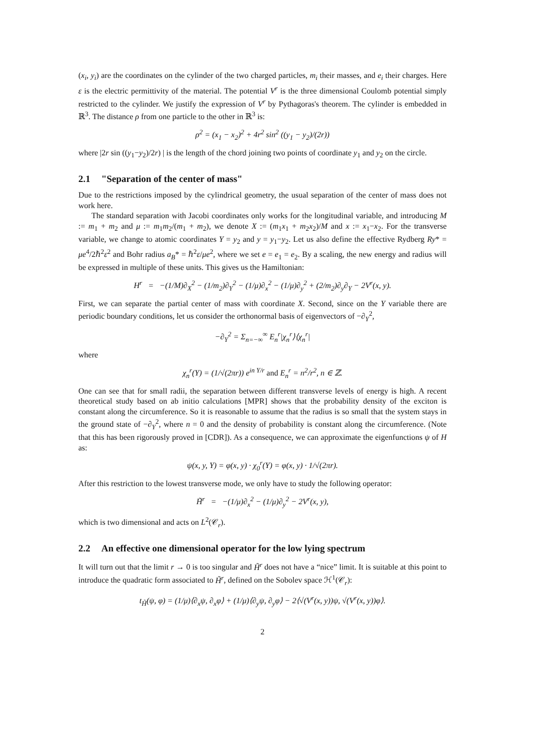(x<sub>i</sub>, y<sub>i</sub>) are the coordinates on the cylinder of the two charged particles, m<sub>i</sub> their masses, and e<sub>i</sub> their charges. Here ε is the electric permittivity of the material. The potential V<sup>r</sup> is the three dimensional Coulomb potential simply restricted to the cylinder. We justify the expression of V<sup>r</sup> by Pythagoras's theorem. The cylinder is embedded in ℝ<sup>3</sup>. The distance ρ from one particle to the other in ℝ<sup>3</sup> is:
ρ<sup>2</sup> = (x<sub>1</sub> − x<sub>2</sub>)<sup>2</sup> + 4r<sup>2</sup> sin<sup>2</sup> ((y<sub>1</sub> − y<sub>2</sub>)/(2r))
where |2r sin ((y<sub>1</sub>−y<sub>2</sub>)/2r) | is the length of the chord joining two points of coordinate y<sub>1</sub> and y<sub>2</sub> on the circle.
2.1 "Separation of the center of mass"
Due to the restrictions imposed by the cylindrical geometry, the usual separation of the center of mass does not work here.
The standard separation with Jacobi coordinates only works for the longitudinal variable, and introducing M := m<sub>1</sub> + m<sub>2</sub> and μ := m<sub>1</sub>m<sub>2</sub>/(m<sub>1</sub> + m<sub>2</sub>), we denote X := (m<sub>1</sub>x<sub>1</sub> + m<sub>2</sub>x<sub>2</sub>)/M and x := x<sub>1</sub>−x<sub>2</sub>. For the transverse variable, we change to atomic coordinates Y = y<sub>2</sub> and y = y<sub>1</sub>−y<sub>2</sub>. Let us also define the effective Rydberg Ry* = μe<sup>4</sup>/2ℏ<sup>2</sup>ε<sup>2</sup> and Bohr radius a<sub>B</sub>* = ℏ<sup>2</sup>ε/μe<sup>2</sup>, where we set e = e<sub>1</sub> = e<sub>2</sub>. By a scaling, the new energy and radius will be expressed in multiple of these units. This gives us the Hamiltonian:
H<sup>r</sup> = −(1/M)∂<sub>X</sub><sup>2</sup> − (1/m<sub>2</sub>)∂<sub>Y</sub><sup>2</sup> − (1/μ)∂<sub>x</sub><sup>2</sup> − (1/μ)∂<sub>y</sub><sup>2</sup> + (2/m<sub>2</sub>)∂<sub>y</sub>∂<sub>Y</sub> − 2V<sup>r</sup>(x, y).
First, we can separate the partial center of mass with coordinate X. Second, since on the Y variable there are periodic boundary conditions, let us consider the orthonormal basis of eigenvectors of −∂<sub>Y</sub><sup>2</sup>,
−∂<sub>Y</sub><sup>2</sup> = Σ<sub>n=−∞</sub><sup>∞</sup> E<sub>n</sub><sup>r</sup>|χ<sub>n</sub><sup>r</sup>⟩⟨χ<sub>n</sub><sup>r</sup>|
where
χ<sub>n</sub><sup>r</sup>(Y) = (1/√(2πr)) e<sup>in Y/r</sup> and E<sub>n</sub><sup>r</sup> = n<sup>2</sup>/r<sup>2</sup>, n ∈ ℤ.
One can see that for small radii, the separation between different transverse levels of energy is high. A recent theoretical study based on ab initio calculations [MPR] shows that the probability density of the exciton is constant along the circumference. So it is reasonable to assume that the radius is so small that the system stays in the ground state of −∂<sub>Y</sub><sup>2</sup>, where n = 0 and the density of probability is constant along the circumference. (Note that this has been rigorously proved in [CDR]). As a consequence, we can approximate the eigenfunctions ψ of H as:
ψ(x, y, Y) = φ(x, y) · χ<sub>0</sub><sup>r</sup>(Y) = φ(x, y) · 1/√(2πr).
After this restriction to the lowest transverse mode, we only have to study the following operator:
H̃<sup>r</sup> = −(1/μ)∂<sub>x</sub><sup>2</sup> − (1/μ)∂<sub>y</sub><sup>2</sup> − 2V<sup>r</sup>(x, y),
which is two dimensional and acts on L<sup>2</sup>(𝒞<sub>r</sub>).
2.2 An effective one dimensional operator for the low lying spectrum
It will turn out that the limit r → 0 is too singular and H̃<sup>r</sup> does not have a “nice” limit. It is suitable at this point to introduce the quadratic form associated to H̃<sup>r</sup>, defined on the Sobolev space ℋ<sup>1</sup>(𝒞<sub>r</sub>):
t<sub>H̃</sub>(ψ, φ) = (1/μ)⟨∂<sub>x</sub>ψ, ∂<sub>x</sub>φ⟩ + (1/μ)⟨∂<sub>y</sub>ψ, ∂<sub>y</sub>φ⟩ − 2⟨√(V<sup>r</sup>(x, y))ψ, √(V<sup>r</sup>(x, y))φ⟩.
2